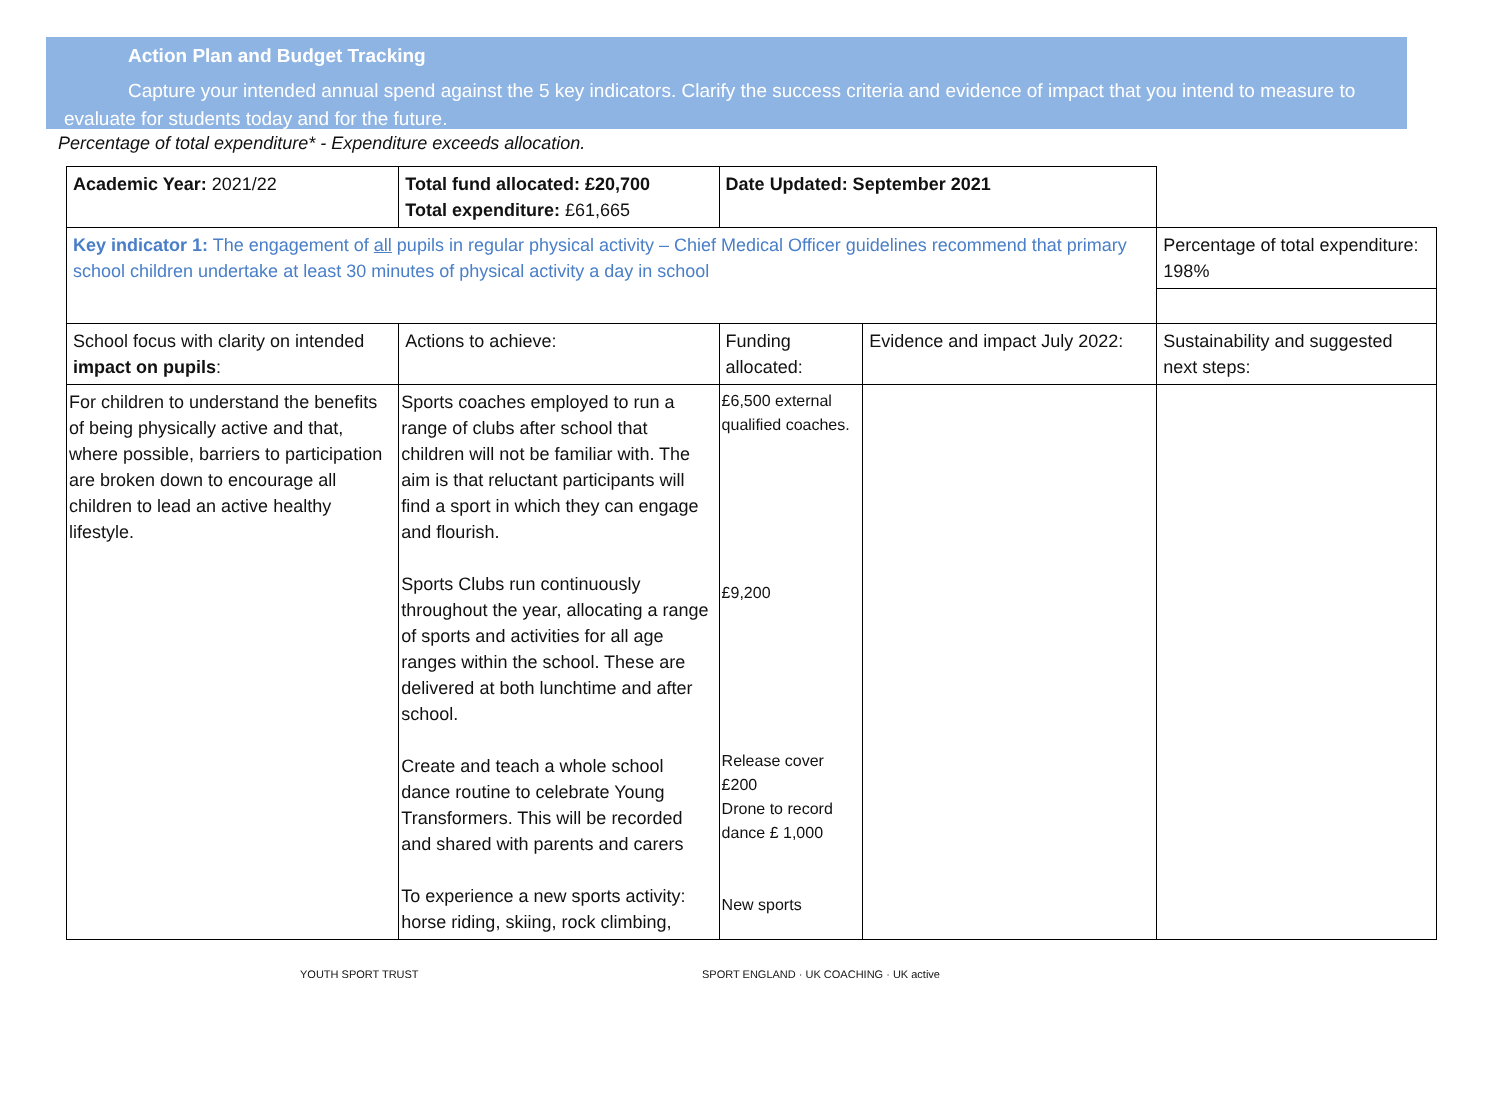Action Plan and Budget Tracking
Capture your intended annual spend against the 5 key indicators. Clarify the success criteria and evidence of impact that you intend to measure to evaluate for students today and for the future.
Percentage of total expenditure* - Expenditure exceeds allocation.
| Academic Year: 2021/22 | Total fund allocated: £20,700 Total expenditure: £61,665 | Date Updated: September 2021 | | |
| Key indicator 1: The engagement of all pupils in regular physical activity – Chief Medical Officer guidelines recommend that primary school children undertake at least 30 minutes of physical activity a day in school | | | | Percentage of total expenditure: 198% |
| School focus with clarity on intended impact on pupils : | Actions to achieve: | Funding allocated: | Evidence and impact July 2022: | Sustainability and suggested next steps: |
| For children to understand the benefits of being physically active and that, where possible, barriers to participation are broken down to encourage all children to lead an active healthy lifestyle. | Sports coaches employed to run a range of clubs after school that children will not be familiar with. The aim is that reluctant participants will find a sport in which they can engage and flourish. Sports Clubs run continuously throughout the year, allocating a range of sports and activities for all age ranges within the school. These are delivered at both lunchtime and after school. Create and teach a whole school dance routine to celebrate Young Transformers. This will be recorded and shared with parents and carers To experience a new sports activity: horse riding, skiing, rock climbing, | £6,500 external qualified coaches. £9,200 Release cover £200 Drone to record dance £ 1,000 New sports | | |
YOUTH SPORT TRUST SPORT ENGLAND · UK COACHING · UK active